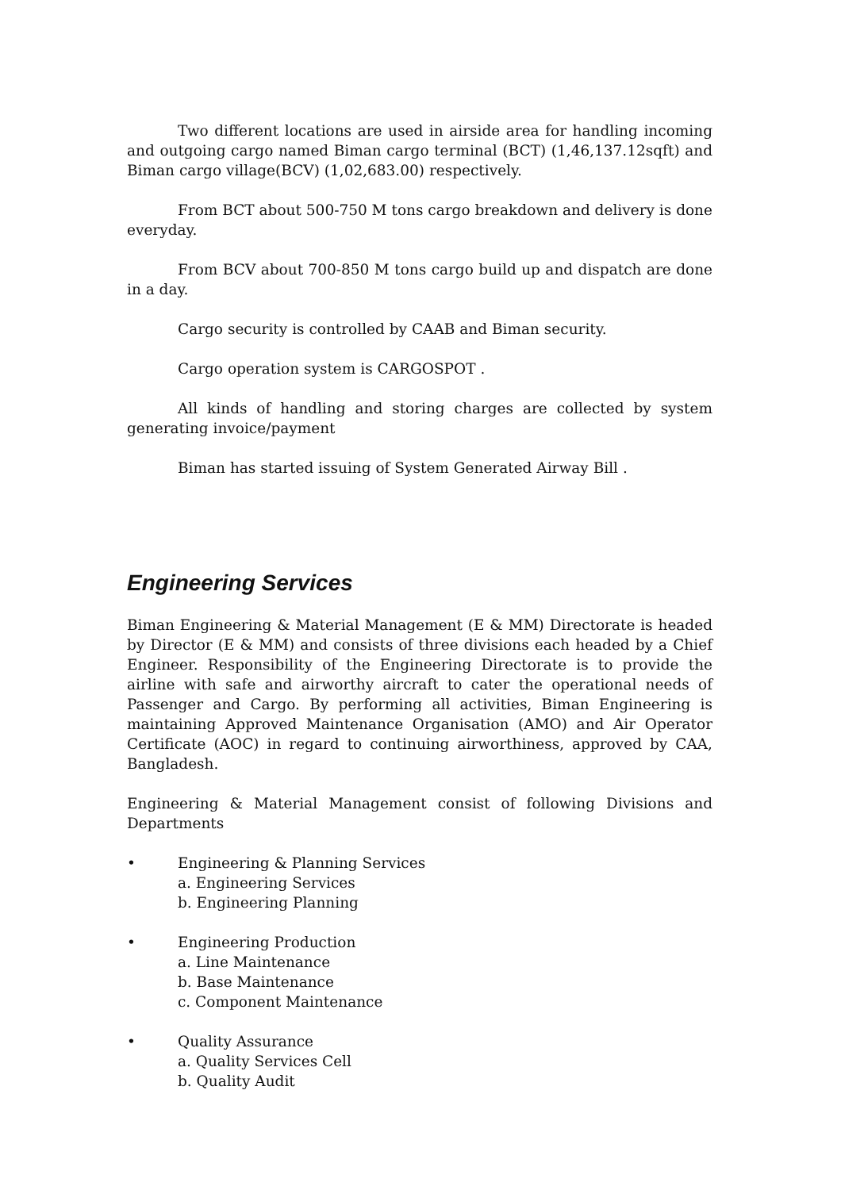Two different locations are used in airside area for handling incoming and outgoing cargo named Biman cargo terminal (BCT) (1,46,137.12sqft) and Biman cargo village(BCV) (1,02,683.00) respectively.
From BCT about 500-750 M tons cargo breakdown and delivery is done everyday.
From BCV about 700-850 M tons cargo build up and dispatch are done in a day.
Cargo security is controlled by CAAB and Biman security.
Cargo operation system is CARGOSPOT .
All kinds of handling and storing charges are collected by system generating invoice/payment
Biman has started issuing of System Generated Airway Bill .
Engineering Services
Biman Engineering & Material Management (E & MM) Directorate is headed by Director (E & MM) and consists of three divisions each headed by a Chief Engineer. Responsibility of the Engineering Directorate is to provide the airline with safe and airworthy aircraft to cater the operational needs of Passenger and Cargo. By performing all activities, Biman Engineering is maintaining Approved Maintenance Organisation (AMO) and Air Operator Certificate (AOC) in regard to continuing airworthiness, approved by CAA, Bangladesh.
Engineering & Material Management consist of following Divisions and Departments
• Engineering & Planning Services
a. Engineering Services
b. Engineering Planning
• Engineering Production
a. Line Maintenance
b. Base Maintenance
c. Component Maintenance
• Quality Assurance
a. Quality Services Cell
b. Quality Audit